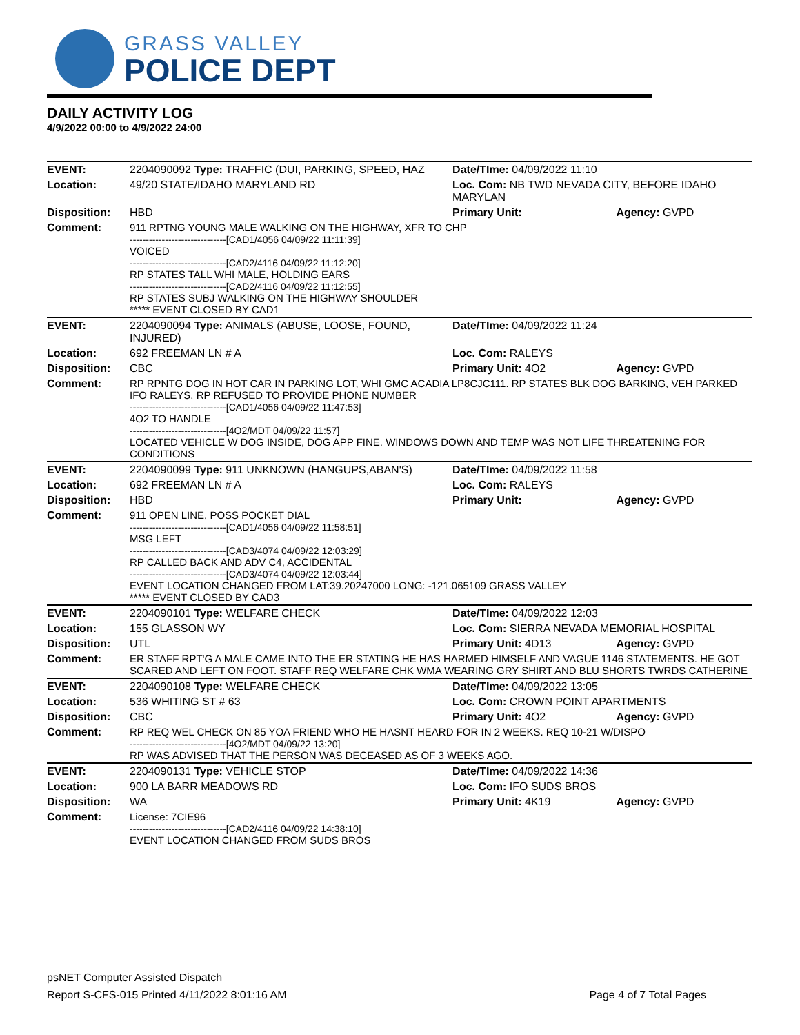GRASS VALLEY
POLICE DEPT
DAILY ACTIVITY LOG
4/9/2022 00:00 to 4/9/2022 24:00
| EVENT: | 2204090092 Type: TRAFFIC (DUI, PARKING, SPEED, HAZ | Date/TIme: 04/09/2022 11:10 | |
| Location: | 49/20 STATE/IDAHO MARYLAND RD | Loc. Com: NB TWD NEVADA CITY, BEFORE IDAHO MARYLAN | |
| Disposition: | HBD | Primary Unit: | Agency: GVPD |
| Comment: | 911 RPTNG YOUNG MALE WALKING ON THE HIGHWAY, XFR TO CHP ------------------------------[CAD1/4056 04/09/22 11:11:39] VOICED ------------------------------[CAD2/4116 04/09/22 11:12:20] RP STATES TALL WHI MALE, HOLDING EARS ------------------------------[CAD2/4116 04/09/22 11:12:55] RP STATES SUBJ WALKING ON THE HIGHWAY SHOULDER ***** EVENT CLOSED BY CAD1 | | |
| EVENT: | 2204090094 Type: ANIMALS (ABUSE, LOOSE, FOUND, INJURED) | Date/TIme: 04/09/2022 11:24 | |
| Location: | 692 FREEMAN LN # A | Loc. Com: RALEYS | |
| Disposition: | CBC | Primary Unit: 4O2 | Agency: GVPD |
| Comment: | RP RPNTG DOG IN HOT CAR IN PARKING LOT, WHI GMC ACADIA LP8CJC111. RP STATES BLK DOG BARKING, VEH PARKED IFO RALEYS. RP REFUSED TO PROVIDE PHONE NUMBER ------------------------------[CAD1/4056 04/09/22 11:47:53] 4O2 TO HANDLE ------------------------------[4O2/MDT 04/09/22 11:57] LOCATED VEHICLE W DOG INSIDE, DOG APP FINE. WINDOWS DOWN AND TEMP WAS NOT LIFE THREATENING FOR CONDITIONS | | |
| EVENT: | 2204090099 Type: 911 UNKNOWN (HANGUPS,ABAN'S) | Date/TIme: 04/09/2022 11:58 | |
| Location: | 692 FREEMAN LN # A | Loc. Com: RALEYS | |
| Disposition: | HBD | Primary Unit: | Agency: GVPD |
| Comment: | 911 OPEN LINE, POSS POCKET DIAL ------------------------------[CAD1/4056 04/09/22 11:58:51] MSG LEFT ------------------------------[CAD3/4074 04/09/22 12:03:29] RP CALLED BACK AND ADV C4, ACCIDENTAL ------------------------------[CAD3/4074 04/09/22 12:03:44] EVENT LOCATION CHANGED FROM LAT:39.20247000 LONG: -121.065109 GRASS VALLEY ***** EVENT CLOSED BY CAD3 | | |
| EVENT: | 2204090101 Type: WELFARE CHECK | Date/TIme: 04/09/2022 12:03 | |
| Location: | 155 GLASSON WY | Loc. Com: SIERRA NEVADA MEMORIAL HOSPITAL | |
| Disposition: | UTL | Primary Unit: 4D13 | Agency: GVPD |
| Comment: | ER STAFF RPT'G A MALE CAME INTO THE ER STATING HE HAS HARMED HIMSELF AND VAGUE 1146 STATEMENTS. HE GOT SCARED AND LEFT ON FOOT. STAFF REQ WELFARE CHK WMA WEARING GRY SHIRT AND BLU SHORTS TWRDS CATHERINE | | |
| EVENT: | 2204090108 Type: WELFARE CHECK | Date/TIme: 04/09/2022 13:05 | |
| Location: | 536 WHITING ST # 63 | Loc. Com: CROWN POINT APARTMENTS | |
| Disposition: | CBC | Primary Unit: 4O2 | Agency: GVPD |
| Comment: | RP REQ WEL CHECK ON 85 YOA FRIEND WHO HE HASNT HEARD FOR IN 2 WEEKS. REQ 10-21 W/DISPO ------------------------------[4O2/MDT 04/09/22 13:20] RP WAS ADVISED THAT THE PERSON WAS DECEASED AS OF 3 WEEKS AGO. | | |
| EVENT: | 2204090131 Type: VEHICLE STOP | Date/TIme: 04/09/2022 14:36 | |
| Location: | 900 LA BARR MEADOWS RD | Loc. Com: IFO SUDS BROS | |
| Disposition: | WA | Primary Unit: 4K19 | Agency: GVPD |
| Comment: | License: 7CIE96 ------------------------------[CAD2/4116 04/09/22 14:38:10] EVENT LOCATION CHANGED FROM SUDS BROS | | |
psNET Computer Assisted Dispatch
Report S-CFS-015 Printed 4/11/2022 8:01:16 AM Page 4 of 7 Total Pages